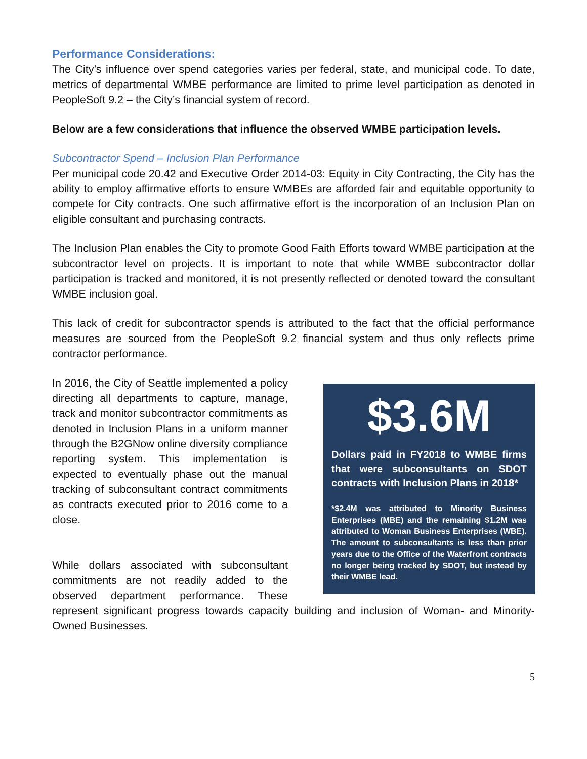Performance Considerations:
The City’s influence over spend categories varies per federal, state, and municipal code. To date, metrics of departmental WMBE performance are limited to prime level participation as denoted in PeopleSoft 9.2 – the City’s financial system of record.
Below are a few considerations that influence the observed WMBE participation levels.
Subcontractor Spend – Inclusion Plan Performance
Per municipal code 20.42 and Executive Order 2014-03: Equity in City Contracting, the City has the ability to employ affirmative efforts to ensure WMBEs are afforded fair and equitable opportunity to compete for City contracts. One such affirmative effort is the incorporation of an Inclusion Plan on eligible consultant and purchasing contracts.
The Inclusion Plan enables the City to promote Good Faith Efforts toward WMBE participation at the subcontractor level on projects. It is important to note that while WMBE subcontractor dollar participation is tracked and monitored, it is not presently reflected or denoted toward the consultant WMBE inclusion goal.
This lack of credit for subcontractor spends is attributed to the fact that the official performance measures are sourced from the PeopleSoft 9.2 financial system and thus only reflects prime contractor performance.
$3.6M
Dollars paid in FY2018 to WMBE firms that were subconsultants on SDOT contracts with Inclusion Plans in 2018*
*$2.4M was attributed to Minority Business Enterprises (MBE) and the remaining $1.2M was attributed to Woman Business Enterprises (WBE). The amount to subconsultants is less than prior years due to the Office of the Waterfront contracts no longer being tracked by SDOT, but instead by their WMBE lead.
In 2016, the City of Seattle implemented a policy directing all departments to capture, manage, track and monitor subcontractor commitments as denoted in Inclusion Plans in a uniform manner through the B2GNow online diversity compliance reporting system. This implementation is expected to eventually phase out the manual tracking of subconsultant contract commitments as contracts executed prior to 2016 come to a close.
While dollars associated with subconsultant commitments are not readily added to the observed department performance. These represent significant progress towards capacity building and inclusion of Woman- and Minority-Owned Businesses.
5